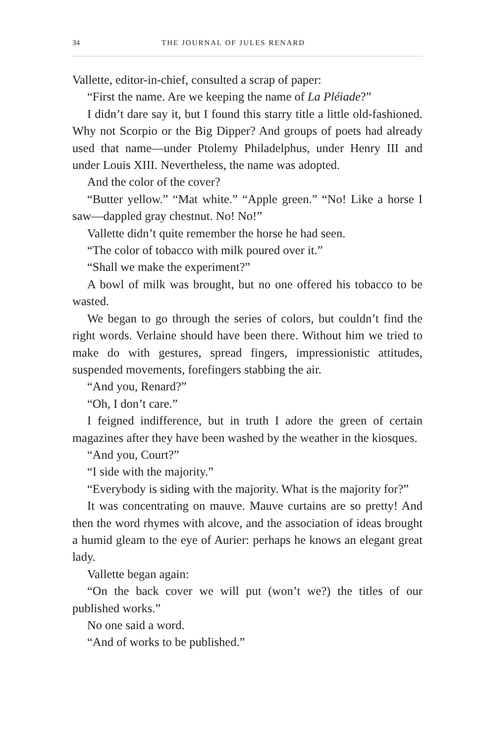34 THE JOURNAL OF JULES RENARD
Vallette, editor-in-chief, consulted a scrap of paper:
“First the name. Are we keeping the name of La Pléiade?”
I didn’t dare say it, but I found this starry title a little old-fashioned. Why not Scorpio or the Big Dipper? And groups of poets had already used that name—under Ptolemy Philadelphus, under Henry III and under Louis XIII. Nevertheless, the name was adopted.
And the color of the cover?
“Butter yellow.” “Mat white.” “Apple green.” “No! Like a horse I saw—dappled gray chestnut. No! No!”
Vallette didn’t quite remember the horse he had seen.
“The color of tobacco with milk poured over it.”
“Shall we make the experiment?”
A bowl of milk was brought, but no one offered his tobacco to be wasted.
We began to go through the series of colors, but couldn’t find the right words. Verlaine should have been there. Without him we tried to make do with gestures, spread fingers, impressionistic attitudes, suspended movements, forefingers stabbing the air.
“And you, Renard?”
“Oh, I don’t care.”
I feigned indifference, but in truth I adore the green of certain magazines after they have been washed by the weather in the kiosques.
“And you, Court?”
“I side with the majority.”
“Everybody is siding with the majority. What is the majority for?”
It was concentrating on mauve. Mauve curtains are so pretty! And then the word rhymes with alcove, and the association of ideas brought a humid gleam to the eye of Aurier: perhaps he knows an elegant great lady.
Vallette began again:
“On the back cover we will put (won’t we?) the titles of our published works.”
No one said a word.
“And of works to be published.”